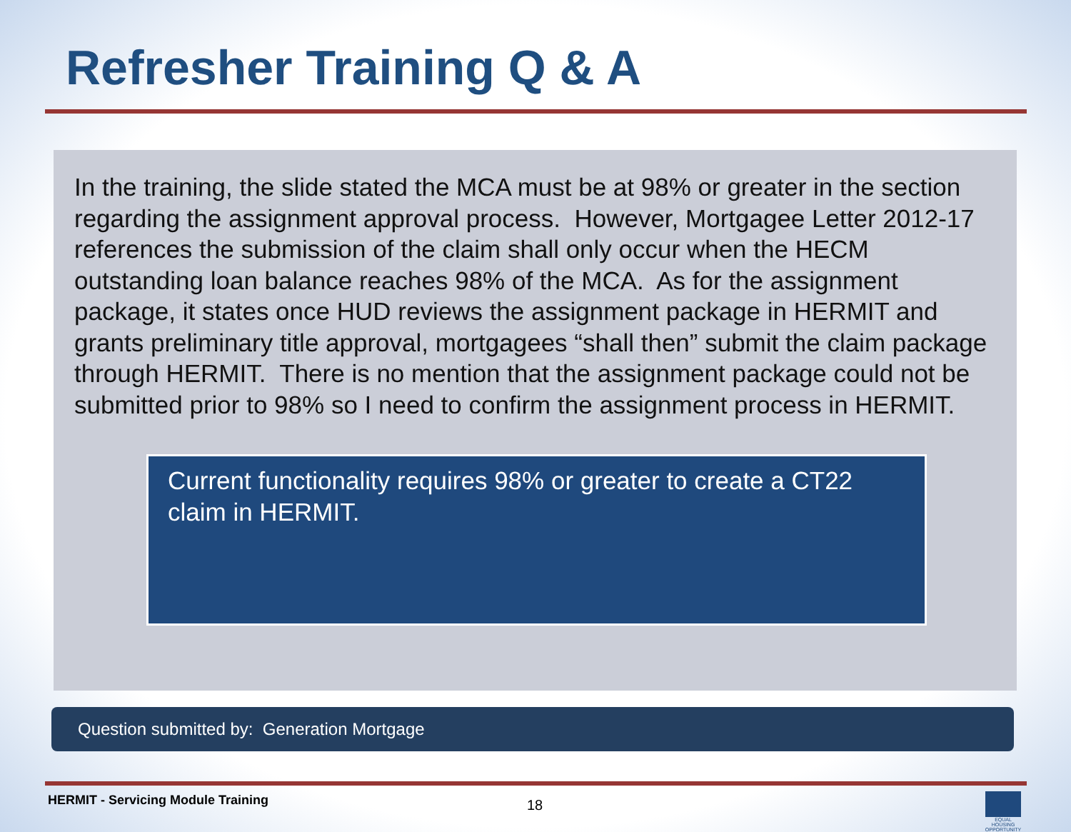Refresher Training Q & A
In the training, the slide stated the MCA must be at 98% or greater in the section regarding the assignment approval process. However, Mortgagee Letter 2012-17 references the submission of the claim shall only occur when the HECM outstanding loan balance reaches 98% of the MCA. As for the assignment package, it states once HUD reviews the assignment package in HERMIT and grants preliminary title approval, mortgagees “shall then” submit the claim package through HERMIT. There is no mention that the assignment package could not be submitted prior to 98% so I need to confirm the assignment process in HERMIT.
Current functionality requires 98% or greater to create a CT22 claim in HERMIT.
Question submitted by: Generation Mortgage
HERMIT - Servicing Module Training
18
EQUAL HOUSING OPPORTUNITY